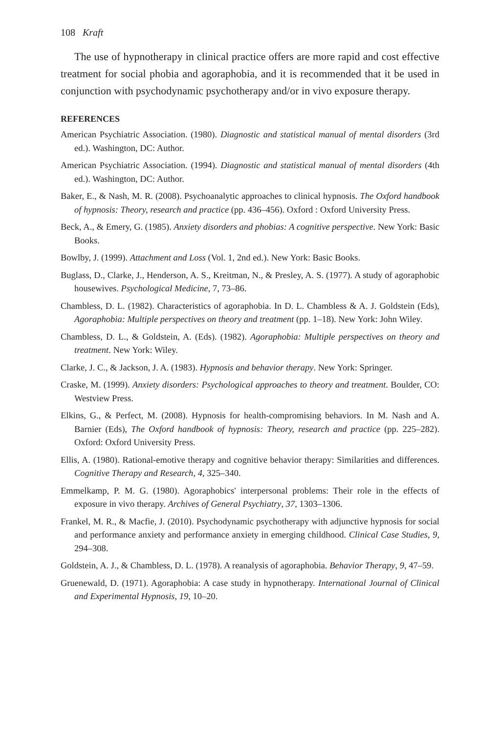108 Kraft
The use of hypnotherapy in clinical practice offers are more rapid and cost effective treatment for social phobia and agoraphobia, and it is recommended that it be used in conjunction with psychodynamic psychotherapy and/or in vivo exposure therapy.
REFERENCES
American Psychiatric Association. (1980). Diagnostic and statistical manual of mental disorders (3rd ed.). Washington, DC: Author.
American Psychiatric Association. (1994). Diagnostic and statistical manual of mental disorders (4th ed.). Washington, DC: Author.
Baker, E., & Nash, M. R. (2008). Psychoanalytic approaches to clinical hypnosis. The Oxford handbook of hypnosis: Theory, research and practice (pp. 436–456). Oxford : Oxford University Press.
Beck, A., & Emery, G. (1985). Anxiety disorders and phobias: A cognitive perspective. New York: Basic Books.
Bowlby, J. (1999). Attachment and Loss (Vol. 1, 2nd ed.). New York: Basic Books.
Buglass, D., Clarke, J., Henderson, A. S., Kreitman, N., & Presley, A. S. (1977). A study of agoraphobic housewives. Psychological Medicine, 7, 73–86.
Chambless, D. L. (1982). Characteristics of agoraphobia. In D. L. Chambless & A. J. Goldstein (Eds), Agoraphobia: Multiple perspectives on theory and treatment (pp. 1–18). New York: John Wiley.
Chambless, D. L., & Goldstein, A. (Eds). (1982). Agoraphobia: Multiple perspectives on theory and treatment. New York: Wiley.
Clarke, J. C., & Jackson, J. A. (1983). Hypnosis and behavior therapy. New York: Springer.
Craske, M. (1999). Anxiety disorders: Psychological approaches to theory and treatment. Boulder, CO: Westview Press.
Elkins, G., & Perfect, M. (2008). Hypnosis for health-compromising behaviors. In M. Nash and A. Barnier (Eds), The Oxford handbook of hypnosis: Theory, research and practice (pp. 225–282). Oxford: Oxford University Press.
Ellis, A. (1980). Rational-emotive therapy and cognitive behavior therapy: Similarities and differences. Cognitive Therapy and Research, 4, 325–340.
Emmelkamp, P. M. G. (1980). Agoraphobics' interpersonal problems: Their role in the effects of exposure in vivo therapy. Archives of General Psychiatry, 37, 1303–1306.
Frankel, M. R., & Macfie, J. (2010). Psychodynamic psychotherapy with adjunctive hypnosis for social and performance anxiety and performance anxiety in emerging childhood. Clinical Case Studies, 9, 294–308.
Goldstein, A. J., & Chambless, D. L. (1978). A reanalysis of agoraphobia. Behavior Therapy, 9, 47–59.
Gruenewald, D. (1971). Agoraphobia: A case study in hypnotherapy. International Journal of Clinical and Experimental Hypnosis, 19, 10–20.